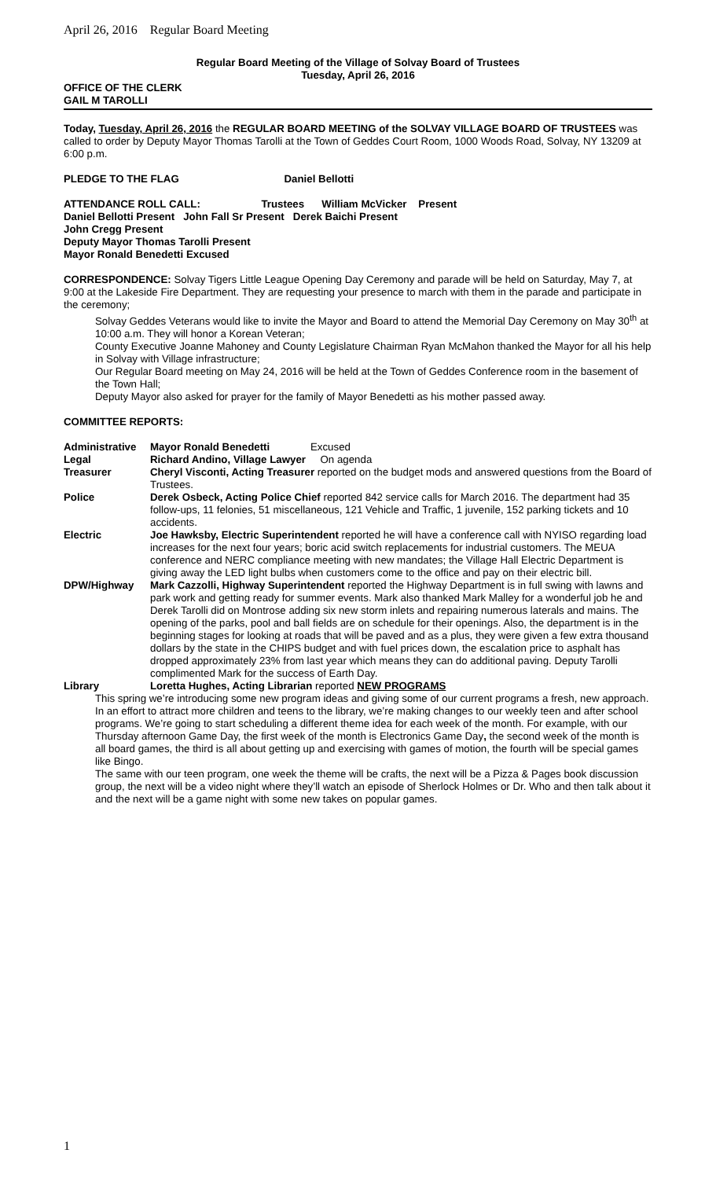April 26, 2016 Regular Board Meeting
Regular Board Meeting of the Village of Solvay Board of Trustees
Tuesday, April 26, 2016
OFFICE OF THE CLERK
GAIL M TAROLLI
Today, Tuesday, April 26, 2016 the REGULAR BOARD MEETING of the SOLVAY VILLAGE BOARD OF TRUSTEES was called to order by Deputy Mayor Thomas Tarolli at the Town of Geddes Court Room, 1000 Woods Road, Solvay, NY 13209 at 6:00 p.m.
PLEDGE TO THE FLAG Daniel Bellotti
ATTENDANCE ROLL CALL: Trustees William McVicker Present
Daniel Bellotti Present John Fall Sr Present Derek Baichi Present
John Cregg Present
Deputy Mayor Thomas Tarolli Present
Mayor Ronald Benedetti Excused
CORRESPONDENCE: Solvay Tigers Little League Opening Day Ceremony and parade will be held on Saturday, May 7, at 9:00 at the Lakeside Fire Department. They are requesting your presence to march with them in the parade and participate in the ceremony;
Solvay Geddes Veterans would like to invite the Mayor and Board to attend the Memorial Day Ceremony on May 30<sup>th</sup> at 10:00 a.m. They will honor a Korean Veteran;
County Executive Joanne Mahoney and County Legislature Chairman Ryan McMahon thanked the Mayor for all his help in Solvay with Village infrastructure;
Our Regular Board meeting on May 24, 2016 will be held at the Town of Geddes Conference room in the basement of the Town Hall;
Deputy Mayor also asked for prayer for the family of Mayor Benedetti as his mother passed away.
COMMITTEE REPORTS:
Administrative Mayor Ronald Benedetti Excused
Legal Richard Andino, Village Lawyer On agenda
Treasurer Cheryl Visconti, Acting Treasurer reported on the budget mods and answered questions from the Board of Trustees.
Police Derek Osbeck, Acting Police Chief reported 842 service calls for March 2016. The department had 35 follow-ups, 11 felonies, 51 miscellaneous, 121 Vehicle and Traffic, 1 juvenile, 152 parking tickets and 10 accidents.
Electric Joe Hawksby, Electric Superintendent reported he will have a conference call with NYISO regarding load increases for the next four years; boric acid switch replacements for industrial customers. The MEUA conference and NERC compliance meeting with new mandates; the Village Hall Electric Department is giving away the LED light bulbs when customers come to the office and pay on their electric bill.
DPW/Highway Mark Cazzolli, Highway Superintendent reported the Highway Department is in full swing with lawns and park work and getting ready for summer events. Mark also thanked Mark Malley for a wonderful job he and Derek Tarolli did on Montrose adding six new storm inlets and repairing numerous laterals and mains. The opening of the parks, pool and ball fields are on schedule for their openings. Also, the department is in the beginning stages for looking at roads that will be paved and as a plus, they were given a few extra thousand dollars by the state in the CHIPS budget and with fuel prices down, the escalation price to asphalt has dropped approximately 23% from last year which means they can do additional paving. Deputy Tarolli complimented Mark for the success of Earth Day.
Library Loretta Hughes, Acting Librarian reported NEW PROGRAMS
This spring we’re introducing some new program ideas and giving some of our current programs a fresh, new approach.
In an effort to attract more children and teens to the library, we’re making changes to our weekly teen and after school programs. We’re going to start scheduling a different theme idea for each week of the month. For example, with our Thursday afternoon Game Day, the first week of the month is Electronics Game Day, the second week of the month is all board games, the third is all about getting up and exercising with games of motion, the fourth will be special games like Bingo.
The same with our teen program, one week the theme will be crafts, the next will be a Pizza & Pages book discussion group, the next will be a video night where they’ll watch an episode of Sherlock Holmes or Dr. Who and then talk about it and the next will be a game night with some new takes on popular games.
1